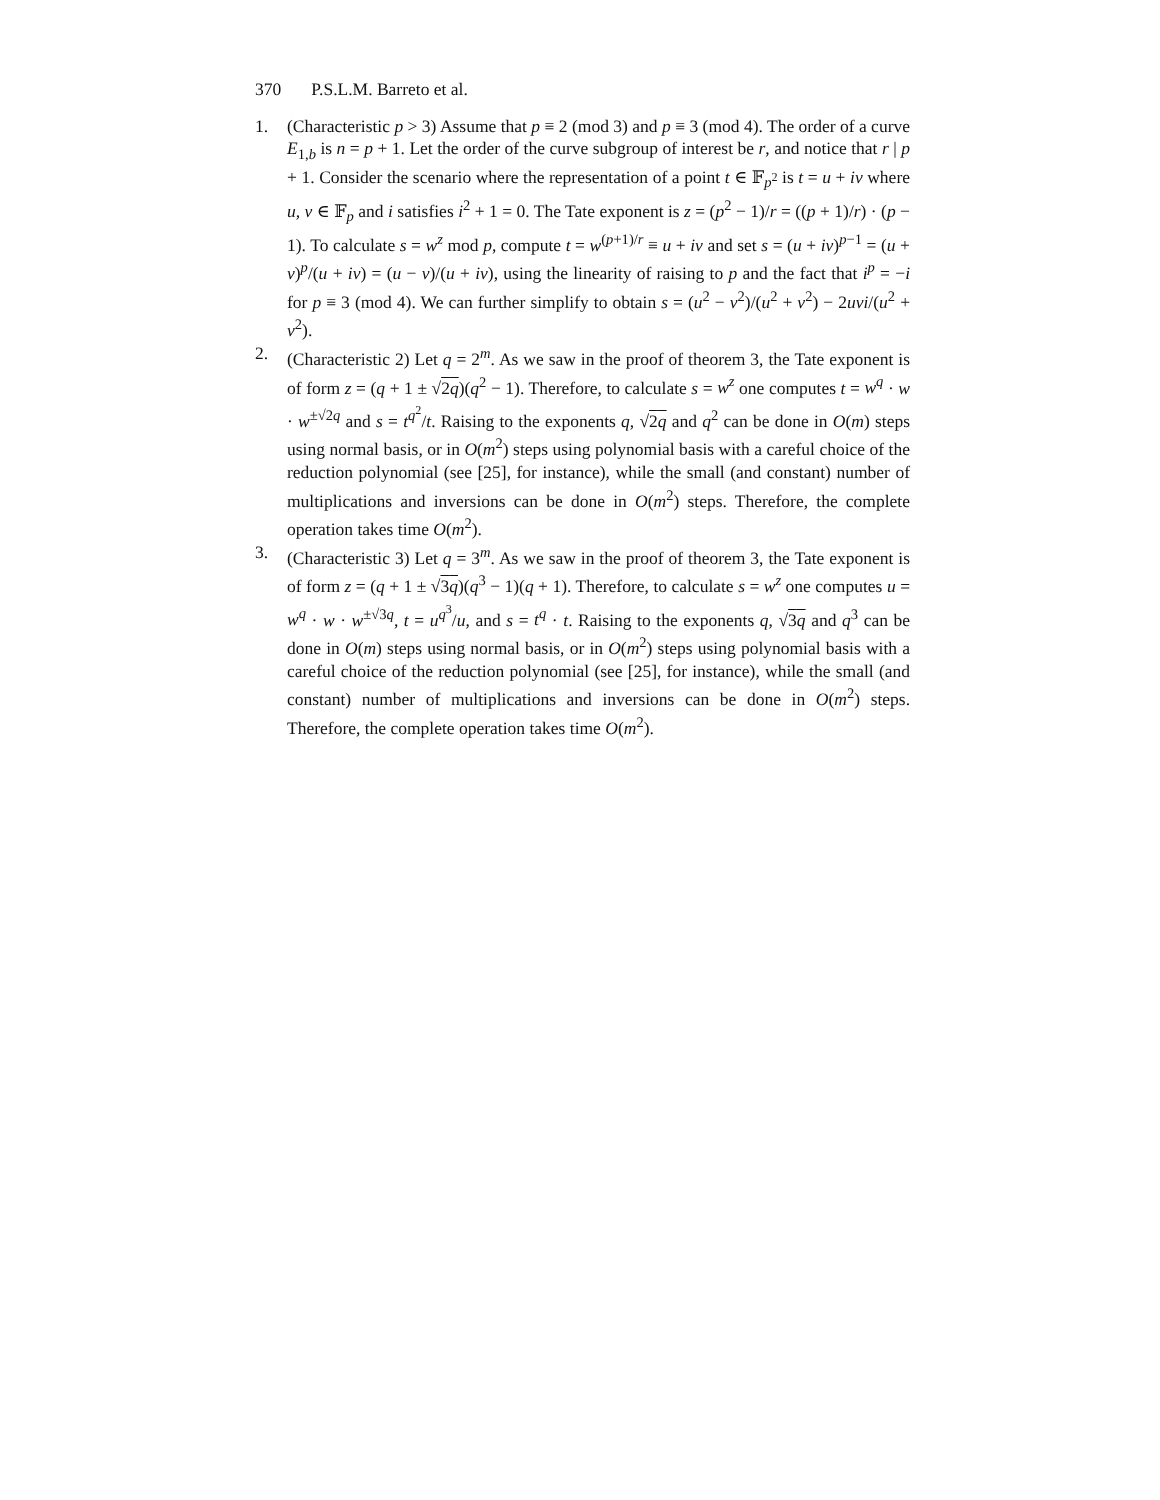370 P.S.L.M. Barreto et al.
1. (Characteristic p > 3) Assume that p ≡ 2 (mod 3) and p ≡ 3 (mod 4). The order of a curve E<sub>1,b</sub> is n = p + 1. Let the order of the curve subgroup of interest be r, and notice that r | p + 1. Consider the scenario where the representation of a point t ∈ 𝔽<sub>p<sup>2</sup></sub> is t = u + iv where u, v ∈ 𝔽<sub>p</sub> and i satisfies i<sup>2</sup> + 1 = 0. The Tate exponent is z = (p<sup>2</sup> − 1)/r = ((p + 1)/r) · (p − 1). To calculate s = w<sup>z</sup> mod p, compute t = w<sup>(p+1)/r</sup> ≡ u + iv and set s = (u + iv)<sup>p−1</sup> = (u + v)<sup>p</sup>/(u + iv) = (u − v)/(u + iv), using the linearity of raising to p and the fact that i<sup>p</sup> = −i for p ≡ 3 (mod 4). We can further simplify to obtain s = (u<sup>2</sup> − v<sup>2</sup>)/(u<sup>2</sup> + v<sup>2</sup>) − 2uvi/(u<sup>2</sup> + v<sup>2</sup>).
2. (Characteristic 2) Let q = 2<sup>m</sup>. As we saw in the proof of theorem 3, the Tate exponent is of form z = (q + 1 ± √2q)(q<sup>2</sup> − 1). Therefore, to calculate s = w<sup>z</sup> one computes t = w<sup>q</sup> · w · w<sup>±√2q</sup> and s = t<sup>q<sup>2</sup></sup>/t. Raising to the exponents q, √2q and q<sup>2</sup> can be done in O(m) steps using normal basis, or in O(m<sup>2</sup>) steps using polynomial basis with a careful choice of the reduction polynomial (see [25], for instance), while the small (and constant) number of multiplications and inversions can be done in O(m<sup>2</sup>) steps. Therefore, the complete operation takes time O(m<sup>2</sup>).
3. (Characteristic 3) Let q = 3<sup>m</sup>. As we saw in the proof of theorem 3, the Tate exponent is of form z = (q + 1 ± √3q)(q<sup>3</sup> − 1)(q + 1). Therefore, to calculate s = w<sup>z</sup> one computes u = w<sup>q</sup> · w · w<sup>±√3q</sup>, t = u<sup>q<sup>3</sup></sup>/u, and s = t<sup>q</sup> · t. Raising to the exponents q, √3q and q<sup>3</sup> can be done in O(m) steps using normal basis, or in O(m<sup>2</sup>) steps using polynomial basis with a careful choice of the reduction polynomial (see [25], for instance), while the small (and constant) number of multiplications and inversions can be done in O(m<sup>2</sup>) steps. Therefore, the complete operation takes time O(m<sup>2</sup>).